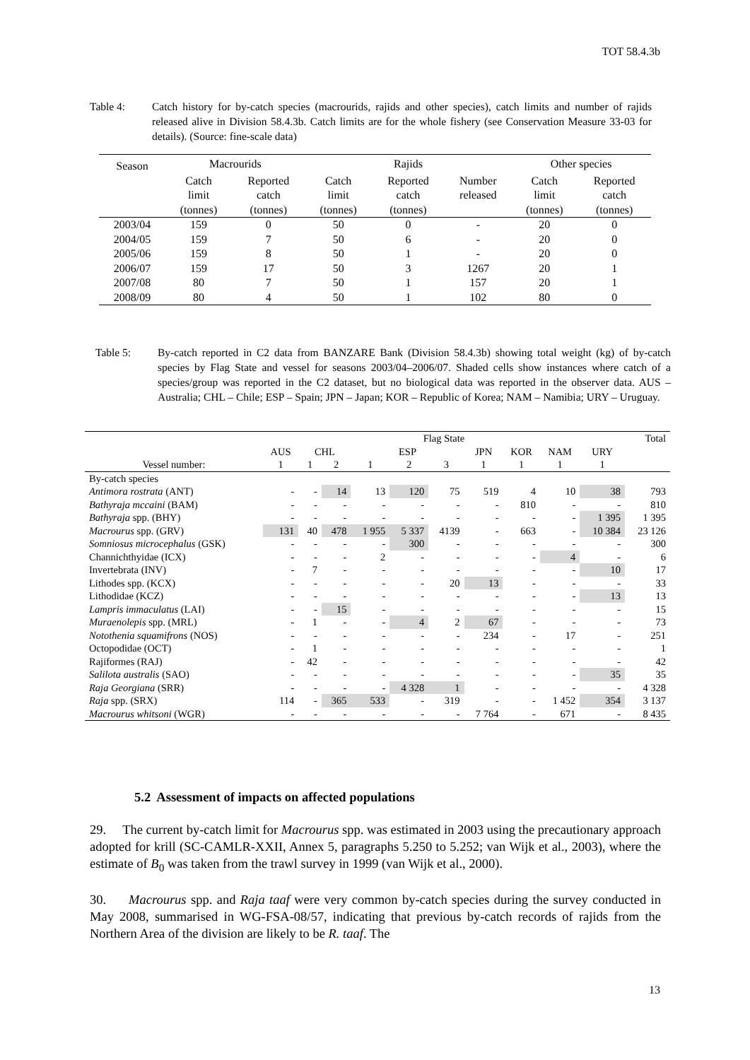TOT 58.4.3b
Table 4: Catch history for by-catch species (macrourids, rajids and other species), catch limits and number of rajids released alive in Division 58.4.3b. Catch limits are for the whole fishery (see Conservation Measure 33-03 for details). (Source: fine-scale data)
| Season | Macrourids | | Rajids | | | Other species | |
| --- | --- | --- | --- | --- | --- | --- | --- |
| | Catch limit (tonnes) | Reported catch (tonnes) | Catch limit (tonnes) | Reported catch (tonnes) | Number released | Catch limit (tonnes) | Reported catch (tonnes) |
| 2003/04 | 159 | 0 | 50 | 0 | - | 20 | 0 |
| 2004/05 | 159 | 7 | 50 | 6 | - | 20 | 0 |
| 2005/06 | 159 | 8 | 50 | 1 | - | 20 | 0 |
| 2006/07 | 159 | 17 | 50 | 3 | 1267 | 20 | 1 |
| 2007/08 | 80 | 7 | 50 | 1 | 157 | 20 | 1 |
| 2008/09 | 80 | 4 | 50 | 1 | 102 | 80 | 0 |
Table 5: By-catch reported in C2 data from BANZARE Bank (Division 58.4.3b) showing total weight (kg) of by-catch species by Flag State and vessel for seasons 2003/04–2006/07. Shaded cells show instances where catch of a species/group was reported in the C2 dataset, but no biological data was reported in the observer data. AUS – Australia; CHL – Chile; ESP – Spain; JPN – Japan; KOR – Republic of Korea; NAM – Namibia; URY – Uruguay.
| | Flag State | | | | | | | | | | Total |
| --- | --- | --- | --- | --- | --- | --- | --- | --- | --- | --- | --- |
| | AUS | CHL | | ESP | | | JPN | KOR | NAM | URY | |
| Vessel number: | 1 | 1 | 2 | 1 | 2 | 3 | 1 | 1 | 1 | 1 | |
| By-catch species | | | | | | | | | | | |
| Antimora rostrata (ANT) | - | - | 14 | 13 | 120 | 75 | 519 | 4 | 10 | 38 | 793 |
| Bathyraja mccaini (BAM) | - | - | - | - | - | - | - | 810 | - | - | 810 |
| Bathyraja spp. (BHY) | - | - | - | - | - | - | - | - | - | 1 395 | 1 395 |
| Macrourus spp. (GRV) | 131 | 40 | 478 | 1 955 | 5 337 | 4139 | - | 663 | - | 10 384 | 23 126 |
| Somniosus microcephalus (GSK) | - | - | - | - | 300 | - | - | - | - | - | 300 |
| Channichthyidae (ICX) | - | - | - | 2 | - | - | - | - | 4 | - | 6 |
| Invertebrata (INV) | - | 7 | - | - | - | - | - | - | - | 10 | 17 |
| Lithodes spp. (KCX) | - | - | - | - | - | 20 | 13 | - | - | - | 33 |
| Lithodidae (KCZ) | - | - | - | - | - | - | - | - | - | 13 | 13 |
| Lampris immaculatus (LAI) | - | - | 15 | - | - | - | - | - | - | - | 15 |
| Muraenolepis spp. (MRL) | - | 1 | - | - | 4 | 2 | 67 | - | - | - | 73 |
| Notothenia squamifrons (NOS) | - | - | - | - | - | - | 234 | - | 17 | - | 251 |
| Octopodidae (OCT) | - | 1 | - | - | - | - | - | - | - | - | 1 |
| Rajiformes (RAJ) | - | 42 | - | - | - | - | - | - | - | - | 42 |
| Salilota australis (SAO) | - | - | - | - | - | - | - | - | - | 35 | 35 |
| Raja Georgiana (SRR) | - | - | - | - | 4 328 | 1 | - | - | - | - | 4 328 |
| Raja spp. (SRX) | 114 | - | 365 | 533 | - | 319 | - | - | 1 452 | 354 | 3 137 |
| Macrourus whitsoni (WGR) | - | - | - | - | - | - | 7 764 | - | 671 | - | 8 435 |
5.2 Assessment of impacts on affected populations
29. The current by-catch limit for Macrourus spp. was estimated in 2003 using the precautionary approach adopted for krill (SC-CAMLR-XXII, Annex 5, paragraphs 5.250 to 5.252; van Wijk et al., 2003), where the estimate of B<sub>0</sub> was taken from the trawl survey in 1999 (van Wijk et al., 2000).
30. Macrourus spp. and Raja taaf were very common by-catch species during the survey conducted in May 2008, summarised in WG-FSA-08/57, indicating that previous by-catch records of rajids from the Northern Area of the division are likely to be R. taaf. The
13